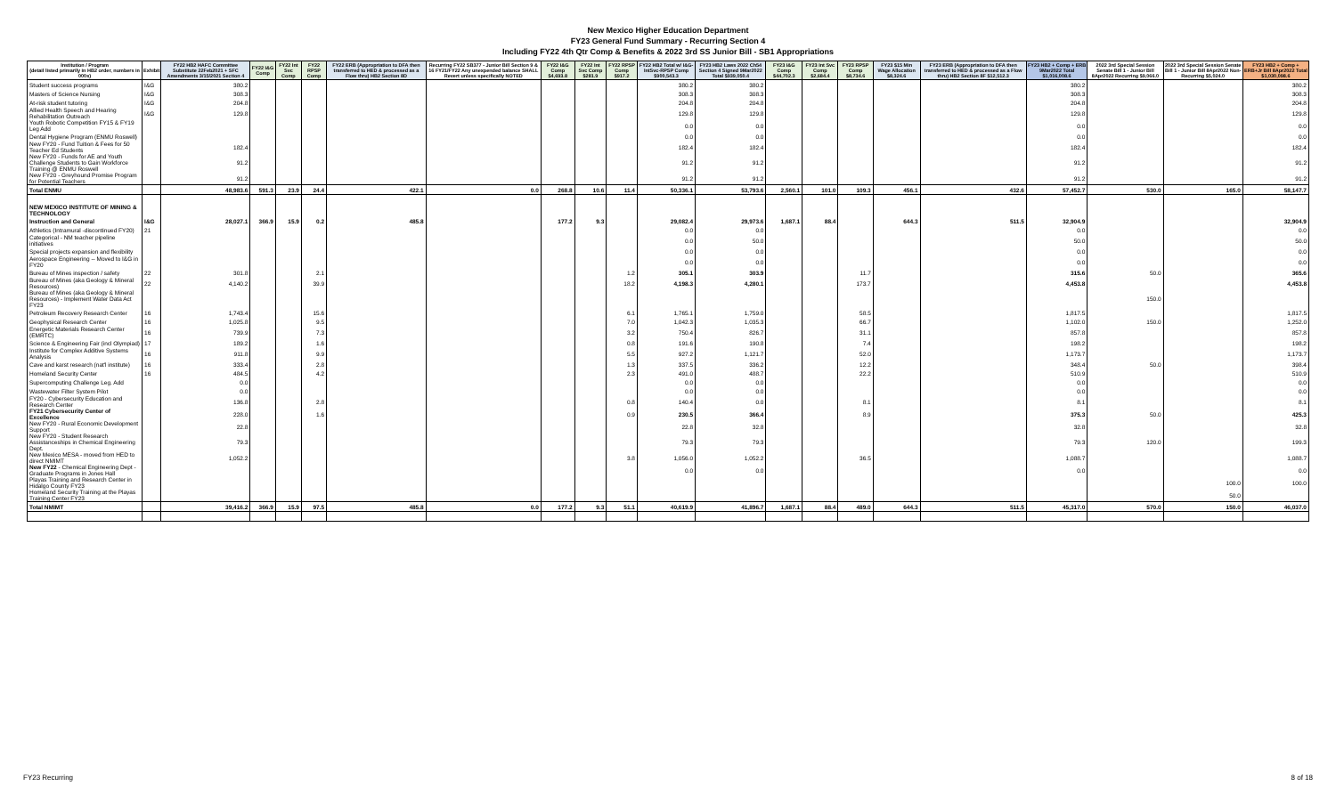New Mexico Higher Education Department
FY23 General Fund Summary - Recurring Section 4
Including FY22 4th Qtr Comp & Benefits & 2022 3rd SS Junior Bill - SB1 Appropriations
| Institution / Program (detail listed primarily in HB2 order, numbers in 000s) | Exhibit | FY22 HB2 HAFC Committee Substitute 22Feb2021 + SFC Amendments 3/15/2021 Section 4 | FY22 I&G Comp | FY22 Int Svc Comp | FY22 RPSP Comp | FY22 ERB (Appropriation to DFA then transferred to HED & processed as a Flow thru) HB2 Section 8D | Recurring FY22 SB377 - Junior Bill Section 9 & 16 FY21/FY22 Any unexpended balance SHALL Revert unless specifically NOTED | FY22 I&G Comp $4,693.8 | FY22 Int Svc Comp $281.9 | FY22 RPSP Comp $917.2 | FY22 HB2 Total w/ I&G-IntSvc-RPSP Comp $900,543.3 | FY23 HB2 Laws 2022 Ch54 Section 4 Signed 9Mar2022 Total $939,050.4 | FY23 I&G Comp $44,702.3 | FY23 Int Svc Comp $2,684.4 | FY23 RPSP Comp $8,734.6 | FY23 $15 Min Wage Allocation $8,324.6 | FY23 ERB (Appropriation to DFA then transferred to HED & processed as a Flow thru) HB2 Section 8F $12,512.3 | FY23 HB2 + Comp + ERB 9Mar2022 Total $1,016,008.6 | 2022 3rd Special Session Senate Bill 1 - Junior Bill 8Apr2022 Recurring $9,066.0 | 2022 3rd Special Session Senate Bill 1 - Junior Bill 8Apr2022 Non-Recurring $5,024.0 | FY23 HB2 + Comp + ERB+Jr Bill 8Apr2022 Total $1,030,098.6 |
| --- | --- | --- | --- | --- | --- | --- | --- | --- | --- | --- | --- | --- | --- | --- | --- | --- | --- | --- | --- | --- | --- |
| Student success programs | I&G | 380.2 | | | | | | | | | 380.2 | 380.2 | | | | | | 380.2 | | | 380.2 |
| Masters of Science Nursing | I&G | 308.3 | | | | | | | | | 308.3 | 308.3 | | | | | | 308.3 | | | 308.3 |
| At-risk student tutoring | I&G | 204.8 | | | | | | | | | 204.8 | 204.8 | | | | | | 204.8 | | | 204.8 |
| Allied Health Speech and Hearing Rehabilitation Outreach | I&G | 129.8 | | | | | | | | | 129.8 | 129.8 | | | | | | 129.8 | | | 129.8 |
| Youth Robotic Competition FY15 & FY19 Leg Add | | | | | | | | | | | 0.0 | 0.0 | | | | | | 0.0 | | | 0.0 |
| Dental Hygiene Program (ENMU Roswell) | | | | | | | | | | | 0.0 | 0.0 | | | | | | 0.0 | | | 0.0 |
| New FY20 - Fund Tuition & Fees for 50 Teacher Ed Students | | 182.4 | | | | | | | | | 182.4 | 182.4 | | | | | | 182.4 | | | 182.4 |
| New FY20 - Funds for AE and Youth Challenge Students to Gain Workforce Training @ ENMU Roswell | | 91.2 | | | | | | | | | 91.2 | 91.2 | | | | | | 91.2 | | | 91.2 |
| New FY20 - Greyhound Promise Program for Potential Teachers | | 91.2 | | | | | | | | | 91.2 | 91.2 | | | | | | 91.2 | | | 91.2 |
| Total ENMU | | 48,983.6 | 591.3 | 23.9 | 24.4 | 422.1 | 0.0 | 268.8 | 10.6 | 11.4 | 50,336.1 | 53,793.6 | 2,560.1 | 101.0 | 109.3 | 456.1 | 432.6 | 57,452.7 | 530.0 | 165.0 | 58,147.7 |
| NEW MEXICO INSTITUTE OF MINING & TECHNOLOGY | | | | | | | | | | | | | | | | | | | | | |
| Instruction and General | I&G | 28,027.1 | 366.9 | 15.9 | 0.2 | 485.8 | | 177.2 | 9.3 | | 29,082.4 | 29,973.6 | 1,687.1 | 88.4 | | 644.3 | 511.5 | 32,904.9 | | | 32,904.9 |
| Athletics (Intramural -discontinued FY20) | 21 | | | | | | | | | | 0.0 | 0.0 | | | | | | 0.0 | | | 0.0 |
| Categorical - NM teacher pipeline initiatives | | | | | | | | | | | 0.0 | 50.0 | | | | | | 50.0 | | | 50.0 |
| Special projects expansion and flexibility | | | | | | | | | | | 0.0 | 0.0 | | | | | | 0.0 | | | 0.0 |
| Aerospace Engineering -- Moved to I&G in FY20 | | | | | | | | | | | 0.0 | 0.0 | | | | | | 0.0 | | | 0.0 |
| Bureau of Mines inspection / safety | 22 | 301.8 | | | 2.1 | | | | | 1.2 | 305.1 | 303.9 | | | 11.7 | | | 315.6 | 50.0 | | 365.6 |
| Bureau of Mines (aka Geology & Mineral Resources) | 22 | 4,140.2 | | | 39.9 | | | | | 18.2 | 4,198.3 | 4,280.1 | | | 173.7 | | | 4,453.8 | | | 4,453.8 |
| Bureau of Mines (aka Geology & Mineral Resources) - Implement Water Data Act FY23 | | | | | | | | | | | | | | | | | | | 150.0 | | |
| Petroleum Recovery Research Center | 16 | 1,743.4 | | | 15.6 | | | | | 6.1 | 1,765.1 | 1,759.0 | | | 58.5 | | | 1,817.5 | | | 1,817.5 |
| Geophysical Research Center | 16 | 1,025.8 | | | 9.5 | | | | | 7.0 | 1,042.3 | 1,035.3 | | | 66.7 | | | 1,102.0 | 150.0 | | 1,252.0 |
| Energetic Materials Research Center (EMRTC) | 16 | 739.9 | | | 7.3 | | | | | 3.2 | 750.4 | 826.7 | | | 31.1 | | | 857.8 | | | 857.8 |
| Science & Engineering Fair (incl Olympiad) | 17 | 189.2 | | | 1.6 | | | | | 0.8 | 191.6 | 190.8 | | | 7.4 | | | 198.2 | | | 198.2 |
| Institute for Complex Additive Systems Analysis | 16 | 911.8 | | | 9.9 | | | | | 5.5 | 927.2 | 1,121.7 | | | 52.0 | | | 1,173.7 | | | 1,173.7 |
| Cave and karst research (nat'l institute) | 16 | 333.4 | | | 2.8 | | | | | 1.3 | 337.5 | 336.2 | | | 12.2 | | | 348.4 | 50.0 | | 398.4 |
| Homeland Security Center | 16 | 484.5 | | | 4.2 | | | | | 2.3 | 491.0 | 488.7 | | | 22.2 | | | 510.9 | | | 510.9 |
| Supercomputing Challenge Leg. Add | | 0.0 | | | | | | | | | 0.0 | 0.0 | | | | | | 0.0 | | | 0.0 |
| Wastewater Filter System Pilot | | 0.0 | | | | | | | | | 0.0 | 0.0 | | | | | | 0.0 | | | 0.0 |
| FY20 - Cybersecurity Education and Research Center | | 136.8 | | | 2.8 | | | | | 0.8 | 140.4 | 0.0 | | | 8.1 | | | 8.1 | | | 8.1 |
| FY21 Cybersecurity Center of Excellence | | 228.0 | | | 1.6 | | | | | 0.9 | 230.5 | 366.4 | | | 8.9 | | | 375.3 | 50.0 | | 425.3 |
| New FY20 - Rural Economic Development Support | | 22.8 | | | | | | | | | 22.8 | 32.8 | | | | | | 32.8 | | | 32.8 |
| New FY20 - Student Research Assistanceships in Chemical Engineering Dept. | | 79.3 | | | | | | | | | 79.3 | 79.3 | | | | | | 79.3 | 120.0 | | 199.3 |
| New Mexico MESA - moved from HED to direct NMIMT | | 1,052.2 | | | | | | | | 3.8 | 1,056.0 | 1,052.2 | | | 36.5 | | | 1,088.7 | | | 1,088.7 |
| New FY22 - Chemical Engineering Dept -Graduate Programs in Jones Hall | | | | | | | | | | | 0.0 | 0.0 | | | | | | 0.0 | | | 0.0 |
| Playas Training and Research Center in Hidalgo County FY23 | | | | | | | | | | | | | | | | | | | | 100.0 | 100.0 |
| Homeland Security Training at the Playas Training Center FY23 | | | | | | | | | | | | | | | | | | | | 50.0 | |
| Total NMIMT | | 39,416.2 | 366.9 | 15.9 | 97.5 | 485.8 | 0.0 | 177.2 | 9.3 | 51.1 | 40,619.9 | 41,896.7 | 1,687.1 | 88.4 | 489.0 | 644.3 | 511.5 | 45,317.0 | 570.0 | 150.0 | 46,037.0 |
FY23 Recurring 8 of 18